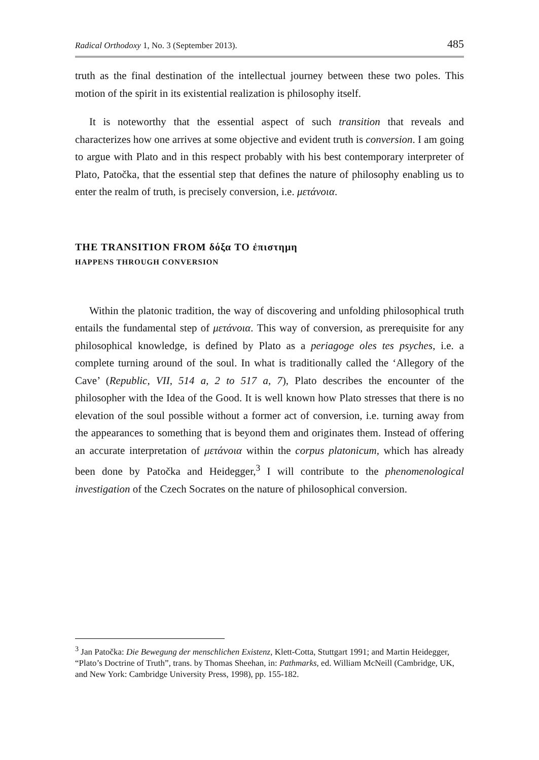Radical Orthodoxy 1, No. 3 (September 2013). 485
truth as the final destination of the intellectual journey between these two poles. This motion of the spirit in its existential realization is philosophy itself.
It is noteworthy that the essential aspect of such transition that reveals and characterizes how one arrives at some objective and evident truth is conversion. I am going to argue with Plato and in this respect probably with his best contemporary interpreter of Plato, Patočka, that the essential step that defines the nature of philosophy enabling us to enter the realm of truth, is precisely conversion, i.e. μετάνοια.
THE TRANSITION FROM δόξα TO ἐπιστημη
HAPPENS THROUGH CONVERSION
Within the platonic tradition, the way of discovering and unfolding philosophical truth entails the fundamental step of μετάνοια. This way of conversion, as prerequisite for any philosophical knowledge, is defined by Plato as a periagoge oles tes psyches, i.e. a complete turning around of the soul. In what is traditionally called the ‘Allegory of the Cave’ (Republic, VII, 514 a, 2 to 517 a, 7), Plato describes the encounter of the philosopher with the Idea of the Good. It is well known how Plato stresses that there is no elevation of the soul possible without a former act of conversion, i.e. turning away from the appearances to something that is beyond them and originates them. Instead of offering an accurate interpretation of μετάνοια within the corpus platonicum, which has already been done by Patočka and Heidegger,<sup>3</sup> I will contribute to the phenomenological investigation of the Czech Socrates on the nature of philosophical conversion.
<sup>3</sup> Jan Patočka: Die Bewegung der menschlichen Existenz, Klett-Cotta, Stuttgart 1991; and Martin Heidegger, “Plato’s Doctrine of Truth”, trans. by Thomas Sheehan, in: Pathmarks, ed. William McNeill (Cambridge, UK, and New York: Cambridge University Press, 1998), pp. 155-182.